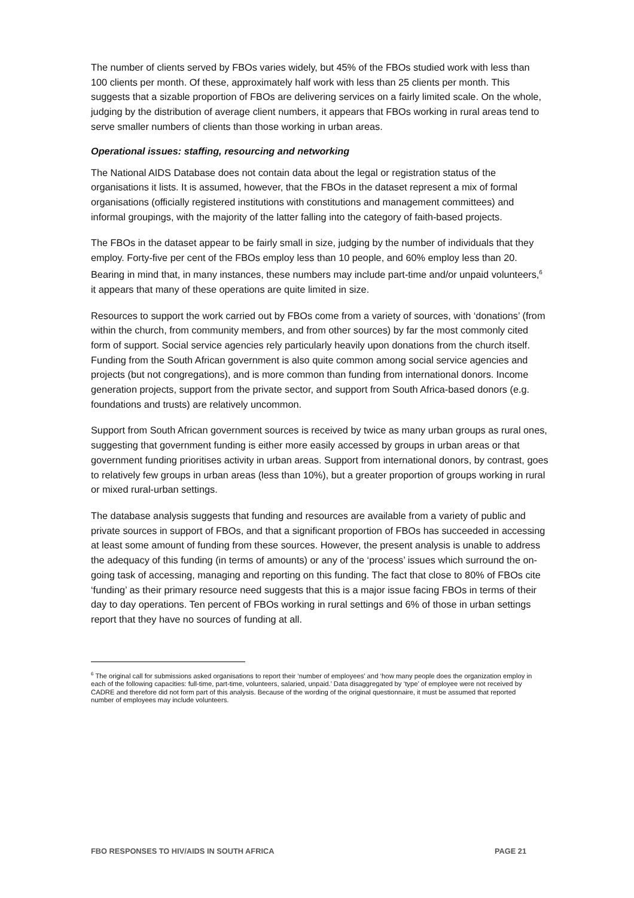The number of clients served by FBOs varies widely, but 45% of the FBOs studied work with less than 100 clients per month. Of these, approximately half work with less than 25 clients per month. This suggests that a sizable proportion of FBOs are delivering services on a fairly limited scale. On the whole, judging by the distribution of average client numbers, it appears that FBOs working in rural areas tend to serve smaller numbers of clients than those working in urban areas.
Operational issues: staffing, resourcing and networking
The National AIDS Database does not contain data about the legal or registration status of the organisations it lists. It is assumed, however, that the FBOs in the dataset represent a mix of formal organisations (officially registered institutions with constitutions and management committees) and informal groupings, with the majority of the latter falling into the category of faith-based projects.
The FBOs in the dataset appear to be fairly small in size, judging by the number of individuals that they employ. Forty-five per cent of the FBOs employ less than 10 people, and 60% employ less than 20. Bearing in mind that, in many instances, these numbers may include part-time and/or unpaid volunteers,<sup>6</sup> it appears that many of these operations are quite limited in size.
Resources to support the work carried out by FBOs come from a variety of sources, with ‘donations’ (from within the church, from community members, and from other sources) by far the most commonly cited form of support. Social service agencies rely particularly heavily upon donations from the church itself. Funding from the South African government is also quite common among social service agencies and projects (but not congregations), and is more common than funding from international donors. Income generation projects, support from the private sector, and support from South Africa-based donors (e.g. foundations and trusts) are relatively uncommon.
Support from South African government sources is received by twice as many urban groups as rural ones, suggesting that government funding is either more easily accessed by groups in urban areas or that government funding prioritises activity in urban areas. Support from international donors, by contrast, goes to relatively few groups in urban areas (less than 10%), but a greater proportion of groups working in rural or mixed rural-urban settings.
The database analysis suggests that funding and resources are available from a variety of public and private sources in support of FBOs, and that a significant proportion of FBOs has succeeded in accessing at least some amount of funding from these sources. However, the present analysis is unable to address the adequacy of this funding (in terms of amounts) or any of the ‘process’ issues which surround the on-going task of accessing, managing and reporting on this funding. The fact that close to 80% of FBOs cite ‘funding’ as their primary resource need suggests that this is a major issue facing FBOs in terms of their day to day operations. Ten percent of FBOs working in rural settings and 6% of those in urban settings report that they have no sources of funding at all.
<sup>6</sup> The original call for submissions asked organisations to report their ‘number of employees’ and ‘how many people does the organization employ in each of the following capacities: full-time, part-time, volunteers, salaried, unpaid.’ Data disaggregated by ‘type’ of employee were not received by CADRE and therefore did not form part of this analysis. Because of the wording of the original questionnaire, it must be assumed that reported number of employees may include volunteers.
FBO RESPONSES TO HIV/AIDS IN SOUTH AFRICA PAGE 21